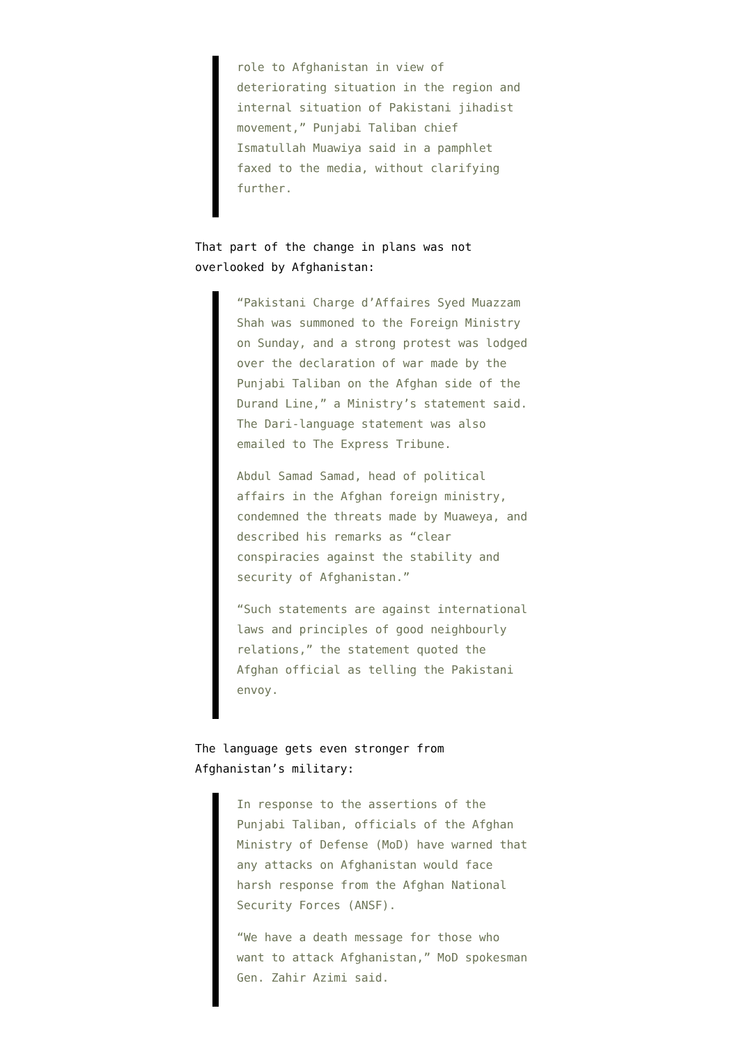role to Afghanistan in view of deteriorating situation in the region and internal situation of Pakistani jihadist movement,” Punjabi Taliban chief Ismatullah Muawiya said in a pamphlet faxed to the media, without clarifying further.
That part of the change in plans was not overlooked by Afghanistan:
“Pakistani Charge d’Affaires Syed Muazzam Shah was summoned to the Foreign Ministry on Sunday, and a strong protest was lodged over the declaration of war made by the Punjabi Taliban on the Afghan side of the Durand Line,” a Ministry’s statement said. The Dari-language statement was also emailed to The Express Tribune.
Abdul Samad Samad, head of political affairs in the Afghan foreign ministry, condemned the threats made by Muaweya, and described his remarks as “clear conspiracies against the stability and security of Afghanistan.”
“Such statements are against international laws and principles of good neighbourly relations,” the statement quoted the Afghan official as telling the Pakistani envoy.
The language gets even stronger from Afghanistan’s military:
In response to the assertions of the Punjabi Taliban, officials of the Afghan Ministry of Defense (MoD) have warned that any attacks on Afghanistan would face harsh response from the Afghan National Security Forces (ANSF).
“We have a death message for those who want to attack Afghanistan,” MoD spokesman Gen. Zahir Azimi said.